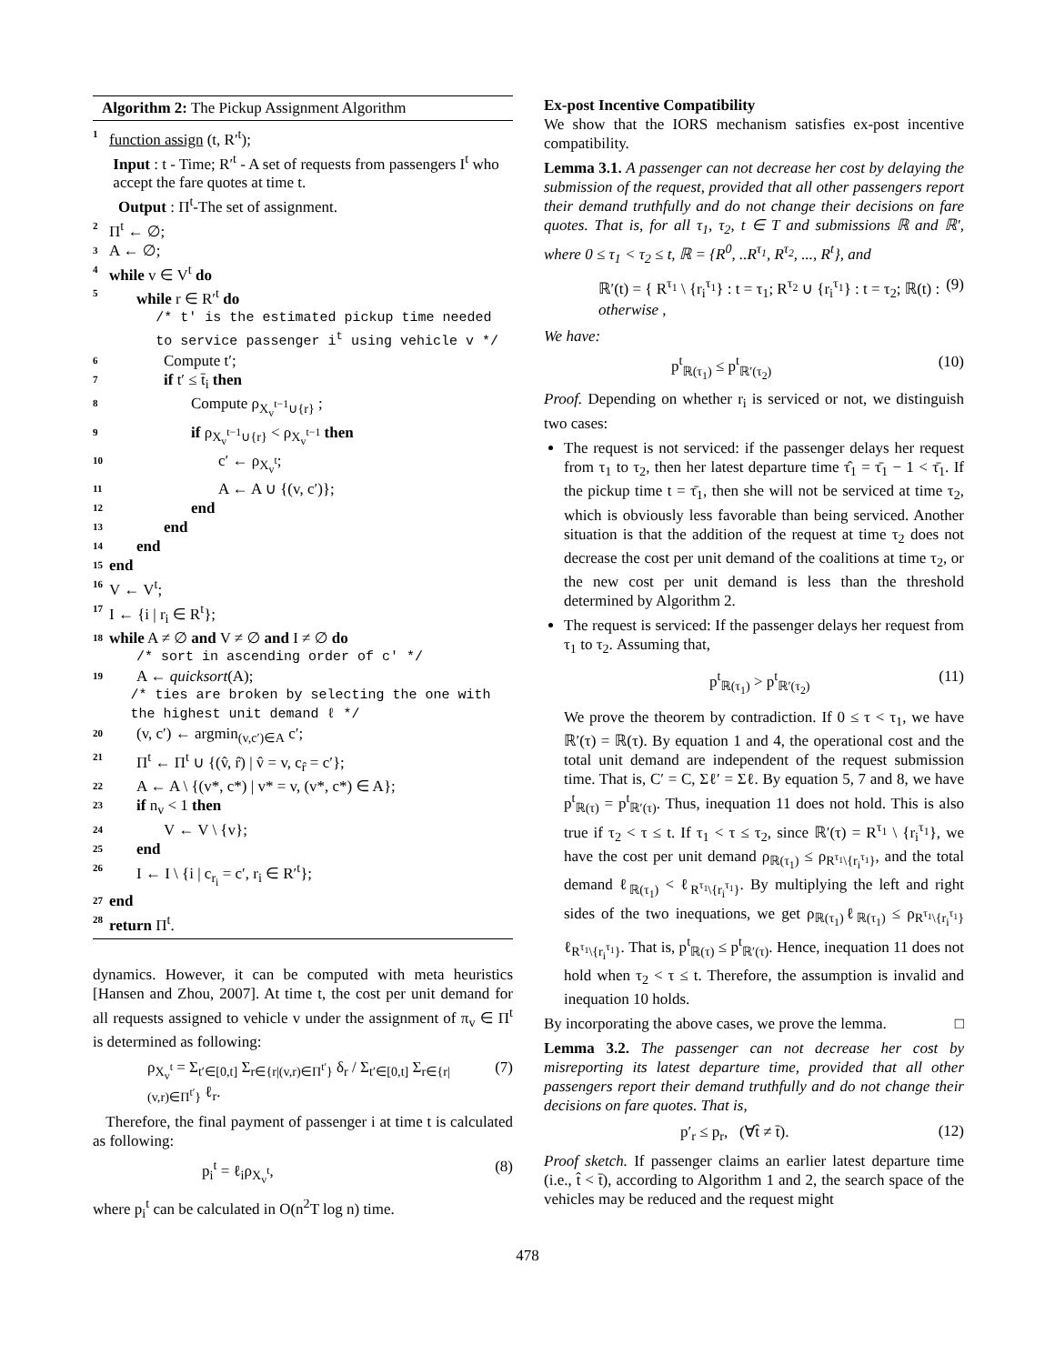Algorithm 2: The Pickup Assignment Algorithm
1 function assign (t, R′<sup>t</sup>);
Input : t - Time; R′<sup>t</sup> - A set of requests from passengers I<sup>t</sup> who accept the fare quotes at time t.
Output : Π<sup>t</sup>-The set of assignment.
2 Π<sup>t</sup> ← ∅;
3 A ← ∅;
4 while v ∈ V<sup>t</sup> do
5 while r ∈ R′<sup>t</sup> do
/* t′ is the estimated pickup time needed to service passenger i<sup>t</sup> using vehicle v */
6 Compute t′;
7 if t′ ≤ t̄<sub>i</sub> then
8 Compute ρ<sub>X<sub>v</sub><sup>t−1</sup>∪{r}</sub> ;
9 if ρ<sub>X<sub>v</sub><sup>t−1</sup>∪{r}</sub> < ρ<sub>X<sub>v</sub><sup>t−1</sup></sub> then
10 c′ ← ρ<sub>X<sub>v</sub><sup>t</sup></sub>;
11 A ← A ∪ {(v, c′)};
12 end
13 end
14 end
15 end
16 V ← V<sup>t</sup>;
17 I ← {i | r<sub>i</sub> ∈ R<sup>t</sup>};
18 while A ≠ ∅ and V ≠ ∅ and I ≠ ∅ do
/* sort in ascending order of c′ */
19 A ← quicksort(A);
/* ties are broken by selecting the one with the highest unit demand ℓ */
20 (v, c′) ← argmin<sub>(v,c′)∈A</sub> c′;
21 Π<sup>t</sup> ← Π<sup>t</sup> ∪ {(v̂, r̂) | v̂ = v, c<sub>r̂</sub> = c′};
22 A ← A \ {(v*, c*) | v* = v, (v*, c*) ∈ A};
23 if n<sub>v</sub> < 1 then
24 V ← V \ {v};
25 end
26 I ← I \ {i | c<sub>r<sub>i</sub></sub> = c′, r<sub>i</sub> ∈ R′<sup>t</sup>};
27 end
28 return Π<sup>t</sup>.
dynamics. However, it can be computed with meta heuristics [Hansen and Zhou, 2007]. At time t, the cost per unit demand for all requests assigned to vehicle v under the assignment of π<sub>v</sub> ∈ Π<sup>t</sup> is determined as following:
ρ<sub>X<sub>v</sub><sup>t</sup></sub> = Σ<sub>t′∈[0,t]</sub> Σ<sub>r∈{r|(v,r)∈Π<sup>t′</sup>}</sub> δ<sub>r</sub> / Σ<sub>t′∈[0,t]</sub> Σ<sub>r∈{r|(v,r)∈Π<sup>t′</sup>}</sub> ℓ<sub>r</sub>. (7)
Therefore, the final payment of passenger i at time t is calculated as following:
p<sub>i</sub><sup>t</sup> = ℓ<sub>i</sub>ρ<sub>X<sub>v</sub><sup>t</sup></sub>, (8)
where p<sub>i</sub><sup>t</sup> can be calculated in O(n<sup>2</sup>T log n) time.
Ex-post Incentive Compatibility
We show that the IORS mechanism satisfies ex-post incentive compatibility.
Lemma 3.1. A passenger can not decrease her cost by delaying the submission of the request, provided that all other passengers report their demand truthfully and do not change their decisions on fare quotes. That is, for all τ<sub>1</sub>, τ<sub>2</sub>, t ∈ T and submissions ℝ and ℝ′, where 0 ≤ τ<sub>1</sub> < τ<sub>2</sub> ≤ t, ℝ = {R<sup>0</sup>, ..R<sup>τ<sub>1</sub></sup>, R<sup>τ<sub>2</sub></sup>, ..., R<sup>t</sup>}, and
ℝ′(t) = { R<sup>τ<sub>1</sub></sup> \ {r<sub>i</sub><sup>τ<sub>1</sub></sup>} : t = τ<sub>1</sub>; R<sup>τ<sub>2</sub></sup> ∪ {r<sub>i</sub><sup>τ<sub>1</sub></sup>} : t = τ<sub>2</sub>; ℝ(t) : otherwise , (9)
We have:
p<sup>t</sup><sub>ℝ(τ<sub>1</sub>)</sub> ≤ p<sup>t</sup><sub>ℝ′(τ<sub>2</sub>)</sub> (10)
Proof. Depending on whether r<sub>i</sub> is serviced or not, we distinguish two cases:
The request is not serviced: if the passenger delays her request from τ<sub>1</sub> to τ<sub>2</sub>, then her latest departure time τ̂<sub>1</sub> = τ̄<sub>1</sub> − 1 < τ̄<sub>1</sub>. If the pickup time t = τ̄<sub>1</sub>, then she will not be serviced at time τ<sub>2</sub>, which is obviously less favorable than being serviced. Another situation is that the addition of the request at time τ<sub>2</sub> does not decrease the cost per unit demand of the coalitions at time τ<sub>2</sub>, or the new cost per unit demand is less than the threshold determined by Algorithm 2.
The request is serviced: If the passenger delays her request from τ<sub>1</sub> to τ<sub>2</sub>. Assuming that,
p<sup>t</sup><sub>ℝ(τ<sub>1</sub>)</sub> > p<sup>t</sup><sub>ℝ′(τ<sub>2</sub>)</sub> (11)
We prove the theorem by contradiction. If 0 ≤ τ < τ<sub>1</sub>, we have ℝ′(τ) = ℝ(τ). By equation 1 and 4, the operational cost and the total unit demand are independent of the request submission time. That is, C′ = C, Σℓ′ = Σℓ. By equation 5, 7 and 8, we have p<sup>t</sup><sub>ℝ(τ)</sub> = p<sup>t</sup><sub>ℝ′(τ)</sub>. Thus, inequation 11 does not hold. This is also true if τ<sub>2</sub> < τ ≤ t. If τ<sub>1</sub> < τ ≤ τ<sub>2</sub>, since ℝ′(τ) = R<sup>τ<sub>1</sub></sup> \ {r<sub>i</sub><sup>τ<sub>1</sub></sup>}, we have the cost per unit demand ρ<sub>ℝ(τ<sub>1</sub>)</sub> ≤ ρ<sub>R<sup>τ<sub>1</sub></sup>\{r<sub>i</sub><sup>τ<sub>1</sub></sup>}</sub>, and the total demand ℓ<sub>ℝ(τ<sub>1</sub>)</sub> < ℓ<sub>R<sup>τ<sub>1</sub></sup>\{r<sub>i</sub><sup>τ<sub>1</sub></sup>}</sub>. By multiplying the left and right sides of the two inequations, we get ρ<sub>ℝ(τ<sub>1</sub>)</sub>ℓ<sub>ℝ(τ<sub>1</sub>)</sub> ≤ ρ<sub>R<sup>τ<sub>1</sub></sup>\{r<sub>i</sub><sup>τ<sub>1</sub></sup>}</sub>ℓ<sub>R<sup>τ<sub>1</sub></sup>\{r<sub>i</sub><sup>τ<sub>1</sub></sup>}</sub>. That is, p<sup>t</sup><sub>ℝ(τ)</sub> ≤ p<sup>t</sup><sub>ℝ′(τ)</sub>. Hence, inequation 11 does not hold when τ<sub>2</sub> < τ ≤ t. Therefore, the assumption is invalid and inequation 10 holds.
By incorporating the above cases, we prove the lemma. □
Lemma 3.2. The passenger can not decrease her cost by misreporting its latest departure time, provided that all other passengers report their demand truthfully and do not change their decisions on fare quotes. That is,
p′<sub>r</sub> ≤ p<sub>r</sub>, (∀t̂ ≠ t̄). (12)
Proof sketch. If passenger claims an earlier latest departure time (i.e., t̂ < t̄), according to Algorithm 1 and 2, the search space of the vehicles may be reduced and the request might
478